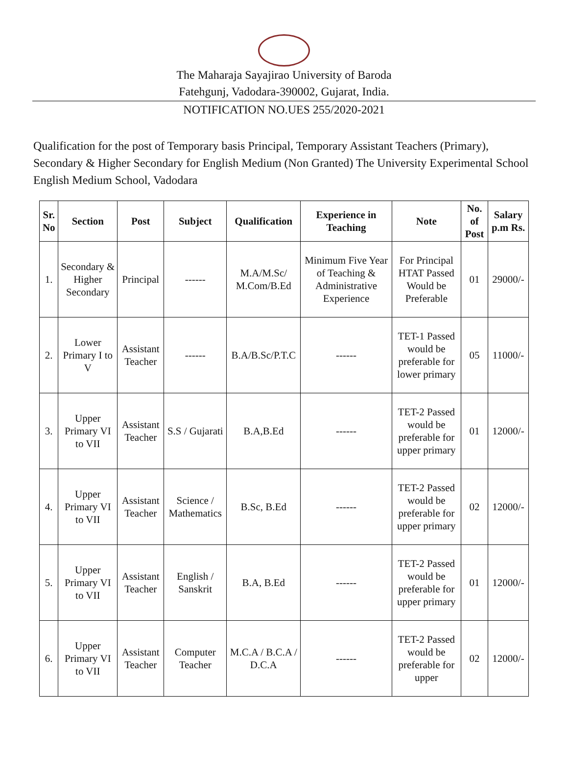The Maharaja Sayajirao University of Baroda
Fatehgunj, Vadodara-390002, Gujarat, India.
NOTIFICATION NO.UES 255/2020-2021
Qualification for the post of Temporary basis Principal, Temporary Assistant Teachers (Primary), Secondary & Higher Secondary for English Medium (Non Granted) The University Experimental School English Medium School, Vadodara
| Sr. No | Section | Post | Subject | Qualification | Experience in Teaching | Note | No. of Post | Salary p.m Rs. |
| --- | --- | --- | --- | --- | --- | --- | --- | --- |
| 1. | Secondary & Higher Secondary | Principal | ------ | M.A/M.Sc/ M.Com/B.Ed | Minimum Five Year of Teaching & Administrative Experience | For Principal HTAT Passed Would be Preferable | 01 | 29000/- |
| 2. | Lower Primary I to V | Assistant Teacher | ------ | B.A/B.Sc/P.T.C | ------ | TET-1 Passed would be preferable for lower primary | 05 | 11000/- |
| 3. | Upper Primary VI to VII | Assistant Teacher | S.S / Gujarati | B.A,B.Ed | ------ | TET-2 Passed would be preferable for upper primary | 01 | 12000/- |
| 4. | Upper Primary VI to VII | Assistant Teacher | Science / Mathematics | B.Sc, B.Ed | ------ | TET-2 Passed would be preferable for upper primary | 02 | 12000/- |
| 5. | Upper Primary VI to VII | Assistant Teacher | English / Sanskrit | B.A, B.Ed | ------ | TET-2 Passed would be preferable for upper primary | 01 | 12000/- |
| 6. | Upper Primary VI to VII | Assistant Teacher | Computer Teacher | M.C.A / B.C.A / D.C.A | ------ | TET-2 Passed would be preferable for upper | 02 | 12000/- |